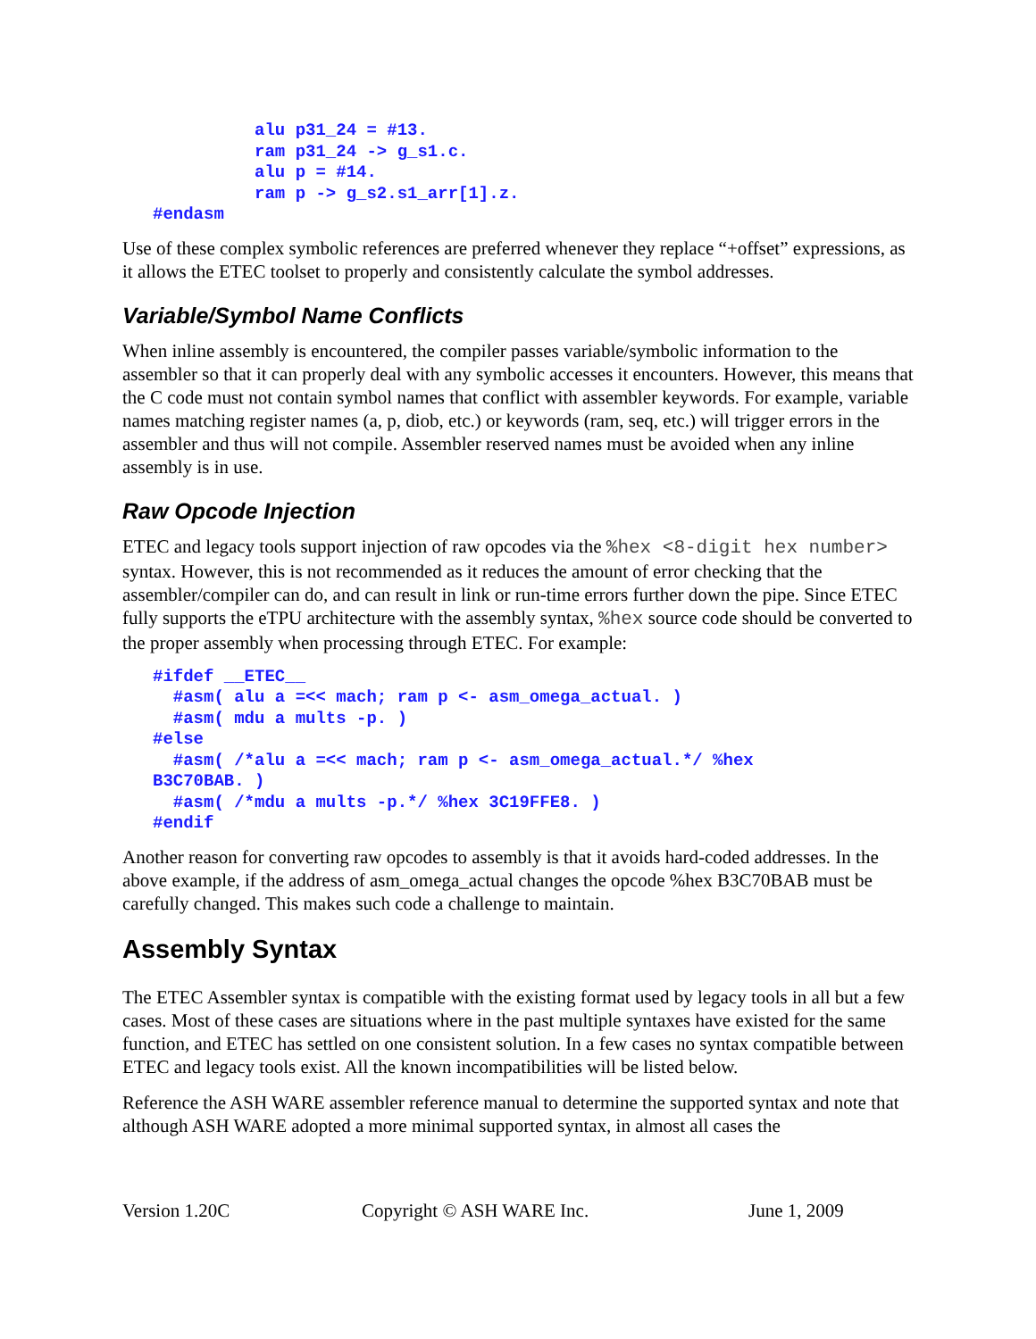alu p31_24 = #13.
          ram p31_24 -> g_s1.c.
          alu p = #14.
          ram p -> g_s2.s1_arr[1].z.
#endasm
Use of these complex symbolic references are preferred whenever they replace “+offset” expressions, as it allows the ETEC toolset to properly and consistently calculate the symbol addresses.
Variable/Symbol Name Conflicts
When inline assembly is encountered, the compiler passes variable/symbolic information to the assembler so that it can properly deal with any symbolic accesses it encounters. However, this means that the C code must not contain symbol names that conflict with assembler keywords. For example, variable names matching register names (a, p, diob, etc.) or keywords (ram, seq, etc.) will trigger errors in the assembler and thus will not compile. Assembler reserved names must be avoided when any inline assembly is in use.
Raw Opcode Injection
ETEC and legacy tools support injection of raw opcodes via the %hex <8-digit hex number> syntax. However, this is not recommended as it reduces the amount of error checking that the assembler/compiler can do, and can result in link or run-time errors further down the pipe. Since ETEC fully supports the eTPU architecture with the assembly syntax, %hex source code should be converted to the proper assembly when processing through ETEC. For example:
#ifdef __ETEC__
  #asm( alu a =<< mach; ram p <- asm_omega_actual. )
  #asm( mdu a mults -p. )
#else
  #asm( /*alu a =<< mach; ram p <- asm_omega_actual.*/ %hex
B3C70BAB. )
  #asm( /*mdu a mults -p.*/ %hex 3C19FFE8. )
#endif
Another reason for converting raw opcodes to assembly is that it avoids hard-coded addresses. In the above example, if the address of asm_omega_actual changes the opcode %hex B3C70BAB must be carefully changed. This makes such code a challenge to maintain.
Assembly Syntax
The ETEC Assembler syntax is compatible with the existing format used by legacy tools in all but a few cases. Most of these cases are situations where in the past multiple syntaxes have existed for the same function, and ETEC has settled on one consistent solution. In a few cases no syntax compatible between ETEC and legacy tools exist. All the known incompatibilities will be listed below.
Reference the ASH WARE assembler reference manual to determine the supported syntax and note that although ASH WARE adopted a more minimal supported syntax, in almost all cases the
Version 1.20C Copyright © ASH WARE Inc. June 1, 2009